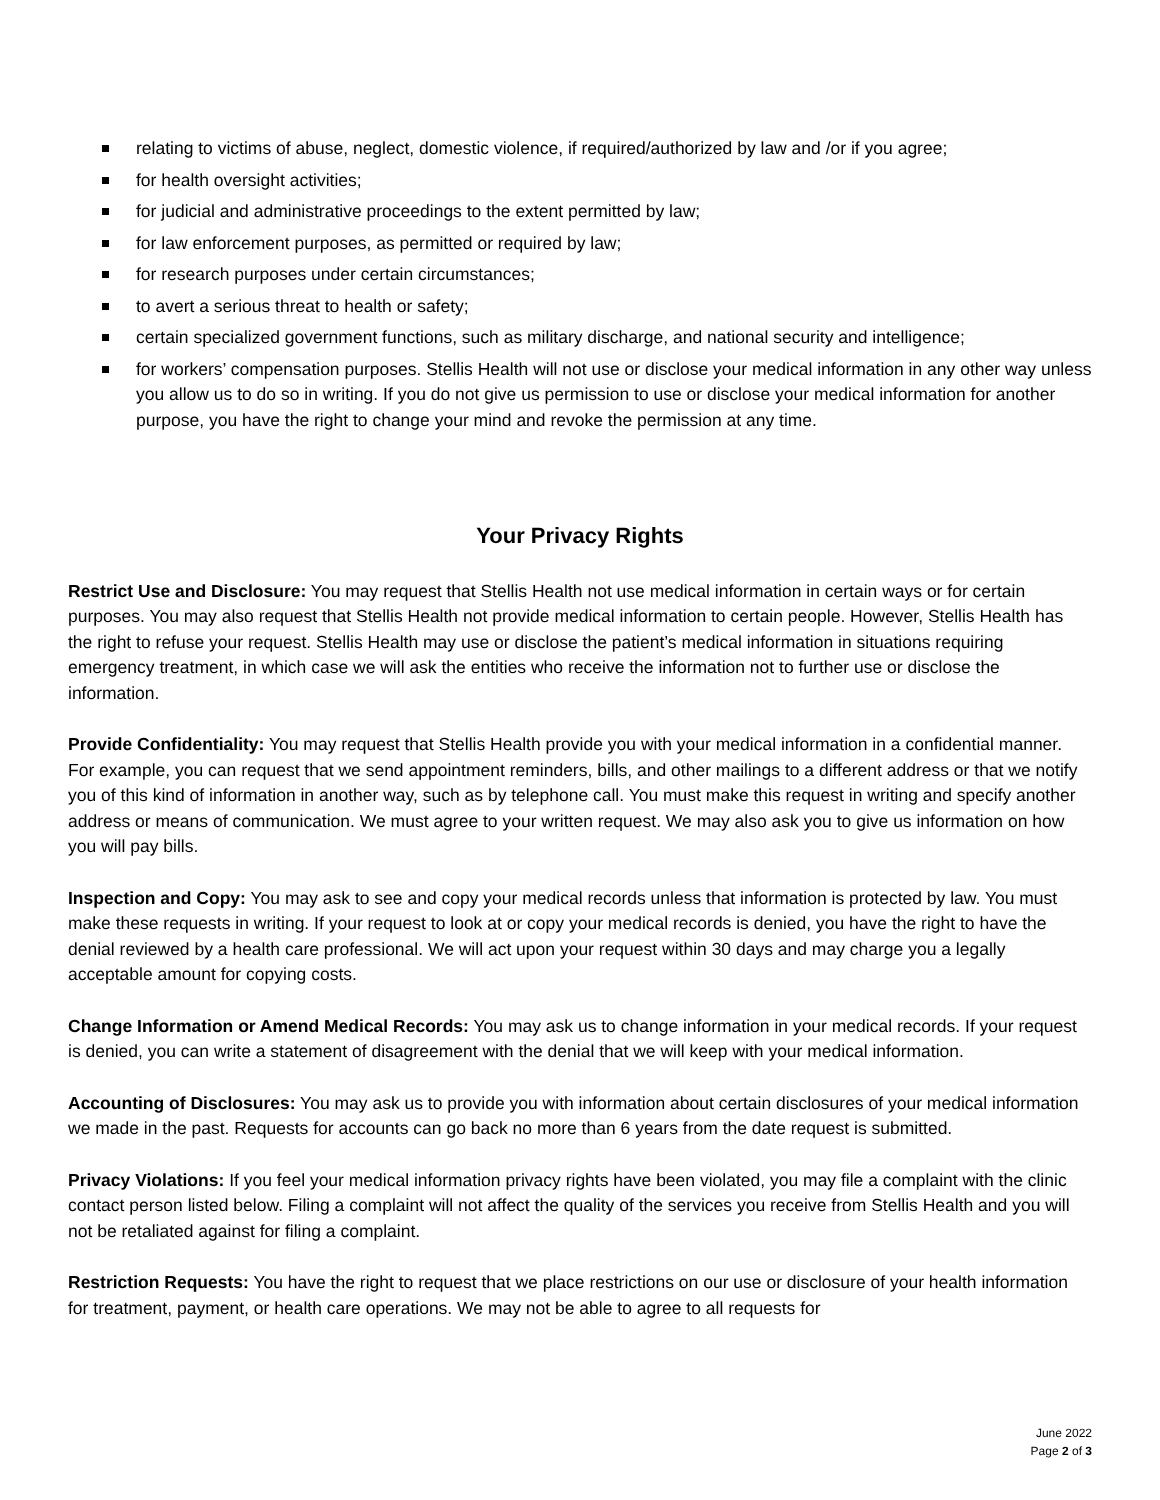relating to victims of abuse, neglect, domestic violence, if required/authorized by law and /or if you agree;
for health oversight activities;
for judicial and administrative proceedings to the extent permitted by law;
for law enforcement purposes, as permitted or required by law;
for research purposes under certain circumstances;
to avert a serious threat to health or safety;
certain specialized government functions, such as military discharge, and national security and intelligence;
for workers’ compensation purposes. Stellis Health will not use or disclose your medical information in any other way unless you allow us to do so in writing. If you do not give us permission to use or disclose your medical information for another purpose, you have the right to change your mind and revoke the permission at any time.
Your Privacy Rights
Restrict Use and Disclosure: You may request that Stellis Health not use medical information in certain ways or for certain purposes. You may also request that Stellis Health not provide medical information to certain people. However, Stellis Health has the right to refuse your request. Stellis Health may use or disclose the patient’s medical information in situations requiring emergency treatment, in which case we will ask the entities who receive the information not to further use or disclose the information.
Provide Confidentiality: You may request that Stellis Health provide you with your medical information in a confidential manner. For example, you can request that we send appointment reminders, bills, and other mailings to a different address or that we notify you of this kind of information in another way, such as by telephone call. You must make this request in writing and specify another address or means of communication. We must agree to your written request. We may also ask you to give us information on how you will pay bills.
Inspection and Copy: You may ask to see and copy your medical records unless that information is protected by law. You must make these requests in writing. If your request to look at or copy your medical records is denied, you have the right to have the denial reviewed by a health care professional. We will act upon your request within 30 days and may charge you a legally acceptable amount for copying costs.
Change Information or Amend Medical Records: You may ask us to change information in your medical records. If your request is denied, you can write a statement of disagreement with the denial that we will keep with your medical information.
Accounting of Disclosures: You may ask us to provide you with information about certain disclosures of your medical information we made in the past. Requests for accounts can go back no more than 6 years from the date request is submitted.
Privacy Violations: If you feel your medical information privacy rights have been violated, you may file a complaint with the clinic contact person listed below. Filing a complaint will not affect the quality of the services you receive from Stellis Health and you will not be retaliated against for filing a complaint.
Restriction Requests: You have the right to request that we place restrictions on our use or disclosure of your health information for treatment, payment, or health care operations. We may not be able to agree to all requests for
June 2022
Page 2 of 3